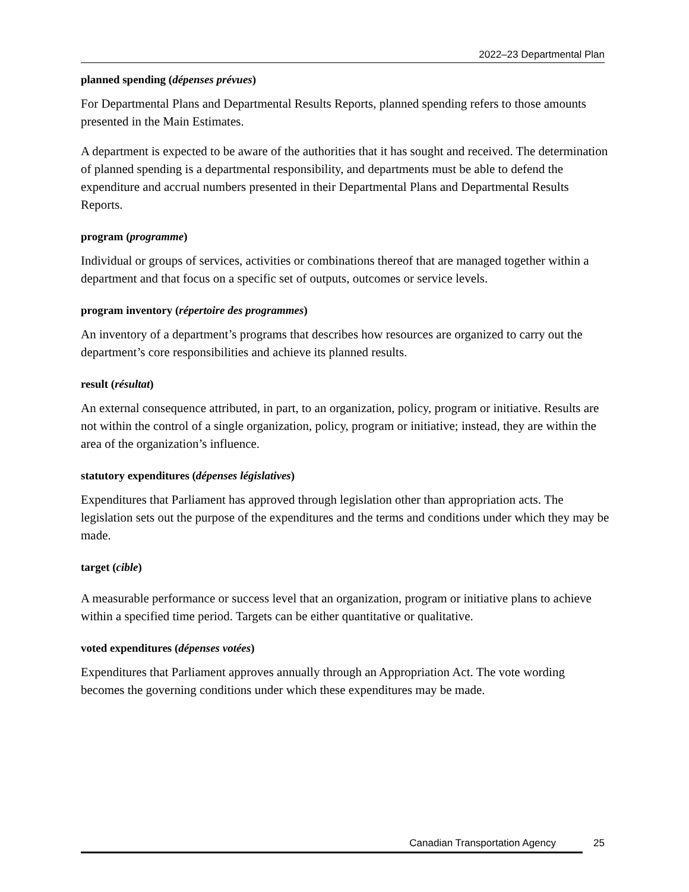2022–23 Departmental Plan
planned spending (dépenses prévues)
For Departmental Plans and Departmental Results Reports, planned spending refers to those amounts presented in the Main Estimates.
A department is expected to be aware of the authorities that it has sought and received. The determination of planned spending is a departmental responsibility, and departments must be able to defend the expenditure and accrual numbers presented in their Departmental Plans and Departmental Results Reports.
program (programme)
Individual or groups of services, activities or combinations thereof that are managed together within a department and that focus on a specific set of outputs, outcomes or service levels.
program inventory (répertoire des programmes)
An inventory of a department’s programs that describes how resources are organized to carry out the department’s core responsibilities and achieve its planned results.
result (résultat)
An external consequence attributed, in part, to an organization, policy, program or initiative. Results are not within the control of a single organization, policy, program or initiative; instead, they are within the area of the organization’s influence.
statutory expenditures (dépenses législatives)
Expenditures that Parliament has approved through legislation other than appropriation acts. The legislation sets out the purpose of the expenditures and the terms and conditions under which they may be made.
target (cible)
A measurable performance or success level that an organization, program or initiative plans to achieve within a specified time period. Targets can be either quantitative or qualitative.
voted expenditures (dépenses votées)
Expenditures that Parliament approves annually through an Appropriation Act. The vote wording becomes the governing conditions under which these expenditures may be made.
Canadian Transportation Agency 25